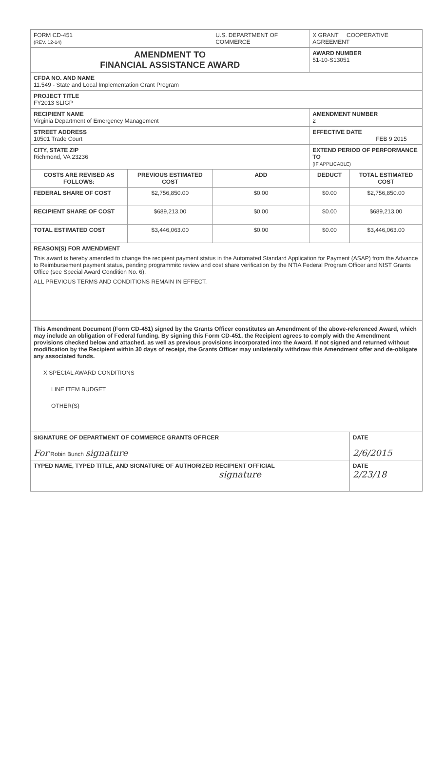| FORM CD-451 (REV. 12-14) | | U.S. DEPARTMENT OF COMMERCE | X GRANT COOPERATIVE AGREEMENT | |
| AMENDMENT TO FINANCIAL ASSISTANCE AWARD | | | AWARD NUMBER 51-10-S13051 | |
| CFDA NO. AND NAME 11.549 - State and Local Implementation Grant Program | | | | |
| PROJECT TITLE FY2013 SLIGP | | | | |
| RECIPIENT NAME Virginia Department of Emergency Management | | | AMENDMENT NUMBER 2 | |
| STREET ADDRESS 10501 Trade Court | | | EFFECTIVE DATE FEB 9 2015 | |
| CITY, STATE ZIP Richmond, VA 23236 | | | EXTEND PERIOD OF PERFORMANCE TO (IF APPLICABLE) | |
| COSTS ARE REVISED AS FOLLOWS: | PREVIOUS ESTIMATED COST | ADD | DEDUCT | TOTAL ESTIMATED COST |
| FEDERAL SHARE OF COST | $2,756,850.00 | $0.00 | $0.00 | $2,756,850.00 |
| RECIPIENT SHARE OF COST | $689,213.00 | $0.00 | $0.00 | $689,213.00 |
| TOTAL ESTIMATED COST | $3,446,063.00 | $0.00 | $0.00 | $3,446,063.00 |
| REASON(S) FOR AMENDMENT This award is hereby amended to change the recipient payment status in the Automated Standard Application for Payment (ASAP) from the Advance to Reimbursement payment status, pending programmitc review and cost share verification by the NTIA Federal Program Officer and NIST Grants Office (see Special Award Condition No. 6). ALL PREVIOUS TERMS AND CONDITIONS REMAIN IN EFFECT. | | | | |
| This Amendment Document (Form CD-451) signed by the Grants Officer constitutes an Amendment of the above-referenced Award, which may include an obligation of Federal funding. By signing this Form CD-451, the Recipient agrees to comply with the Amendment provisions checked below and attached, as well as previous provisions incorporated into the Award. If not signed and returned without modification by the Recipient within 30 days of receipt, the Grants Officer may unilaterally withdraw this Amendment offer and de-obligate any associated funds. X SPECIAL AWARD CONDITIONS LINE ITEM BUDGET OTHER(S) | | | | |
| SIGNATURE OF DEPARTMENT OF COMMERCE GRANTS OFFICER For Robin Bunch signature | | | | DATE 2/6/2015 |
| TYPED NAME, TYPED TITLE, AND SIGNATURE OF AUTHORIZED RECIPIENT OFFICIAL signature | | | | DATE 2/23/18 |